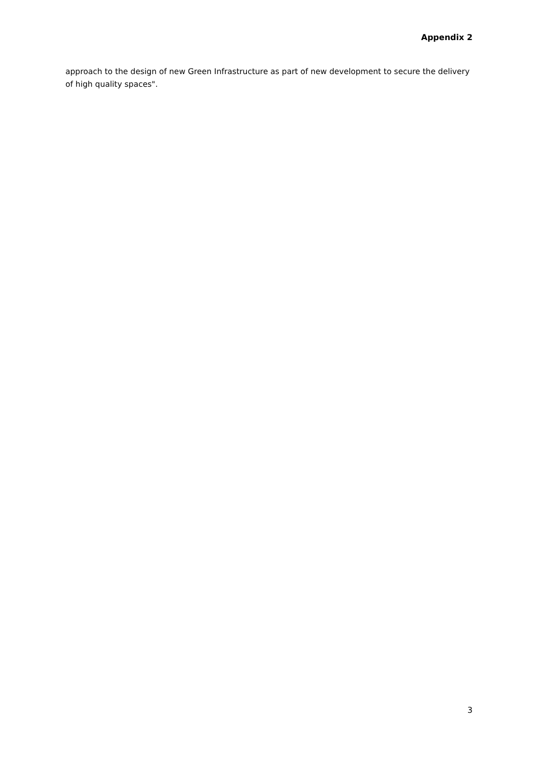Appendix 2
approach to the design of new Green Infrastructure as part of new development to secure the delivery of high quality spaces".
3